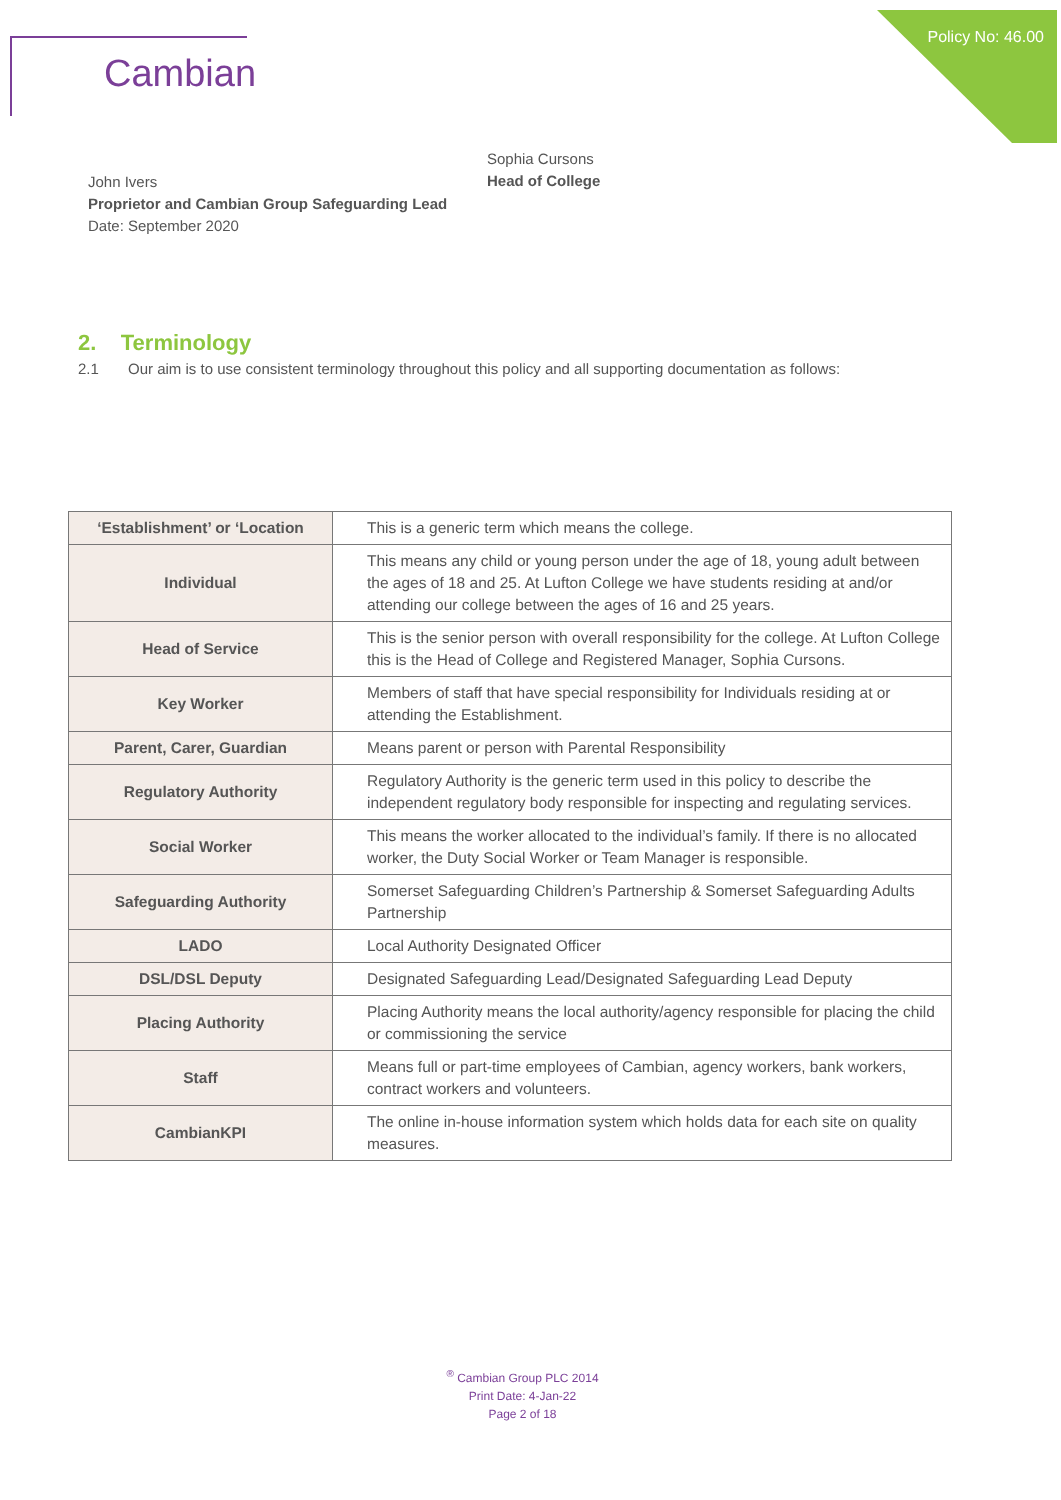Cambian Policy No: 46.00
Sophia Cursons
Head of College
John Ivers
Proprietor and Cambian Group Safeguarding Lead
Date: September 2020
2. Terminology
2.1 Our aim is to use consistent terminology throughout this policy and all supporting documentation as follows:
| ‘Establishment’ or ‘Location | This is a generic term which means the college. |
| Individual | This means any child or young person under the age of 18, young adult between the ages of 18 and 25. At Lufton College we have students residing at and/or attending our college between the ages of 16 and 25 years. |
| Head of Service | This is the senior person with overall responsibility for the college. At Lufton College this is the Head of College and Registered Manager, Sophia Cursons. |
| Key Worker | Members of staff that have special responsibility for Individuals residing at or attending the Establishment. |
| Parent, Carer, Guardian | Means parent or person with Parental Responsibility |
| Regulatory Authority | Regulatory Authority is the generic term used in this policy to describe the independent regulatory body responsible for inspecting and regulating services. |
| Social Worker | This means the worker allocated to the individual’s family. If there is no allocated worker, the Duty Social Worker or Team Manager is responsible. |
| Safeguarding Authority | Somerset Safeguarding Children’s Partnership & Somerset Safeguarding Adults Partnership |
| LADO | Local Authority Designated Officer |
| DSL/DSL Deputy | Designated Safeguarding Lead/Designated Safeguarding Lead Deputy |
| Placing Authority | Placing Authority means the local authority/agency responsible for placing the child or commissioning the service |
| Staff | Means full or part-time employees of Cambian, agency workers, bank workers, contract workers and volunteers. |
| CambianKPI | The online in-house information system which holds data for each site on quality measures. |
<sup>®</sup> Cambian Group PLC 2014
Print Date: 4-Jan-22
Page 2 of 18